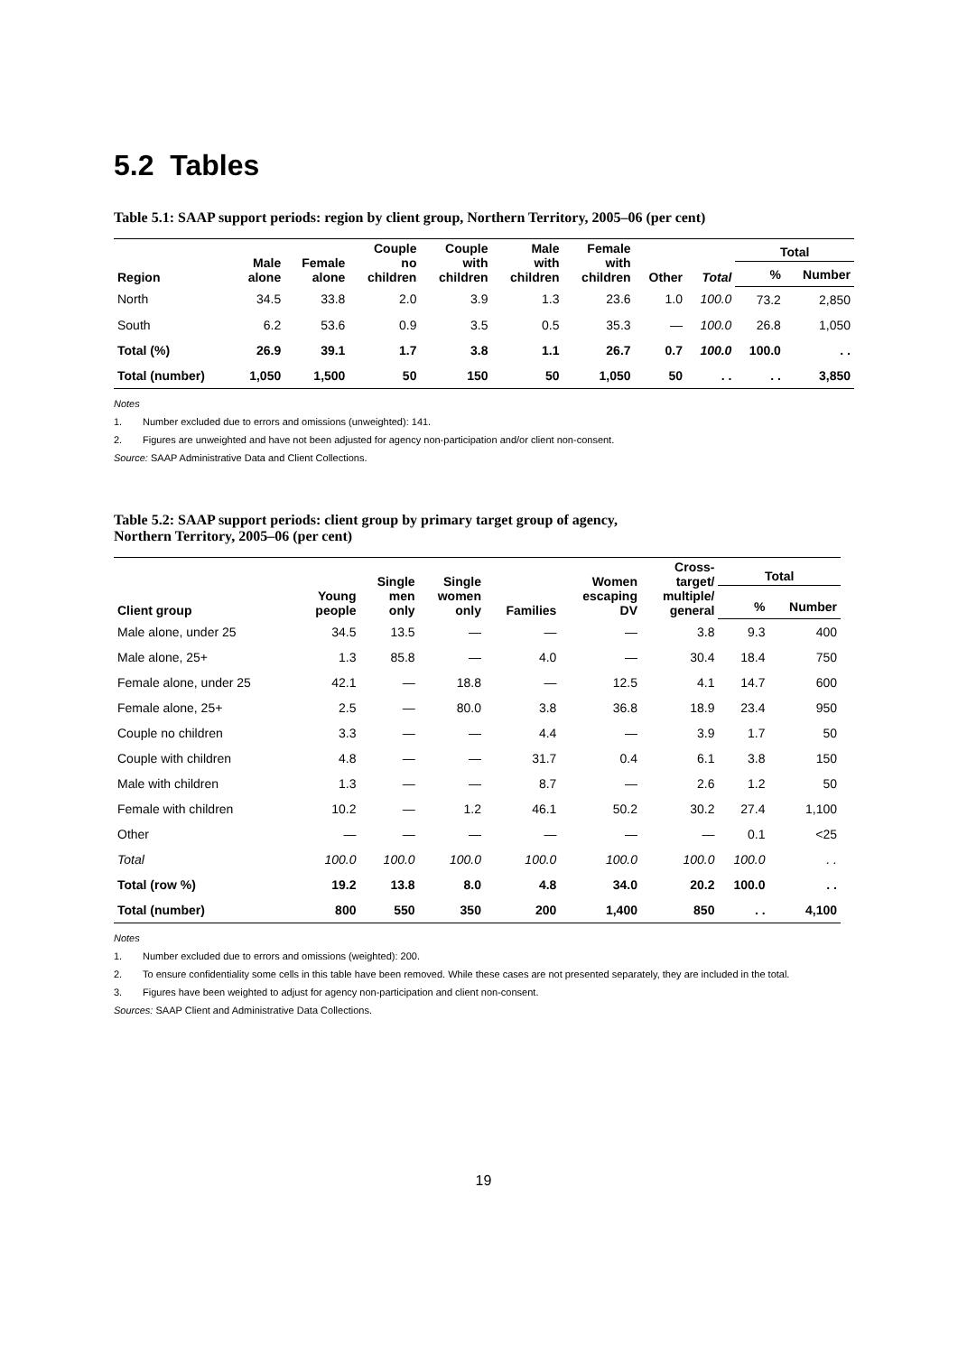5.2 Tables
Table 5.1: SAAP support periods: region by client group, Northern Territory, 2005–06 (per cent)
| Region | Male alone | Female alone | Couple no children | Couple with children | Male with children | Female with children | Other | Total | Total | |
| --- | --- | --- | --- | --- | --- | --- | --- | --- | --- | --- |
| | | | | | | | | | % | Number |
| North | 34.5 | 33.8 | 2.0 | 3.9 | 1.3 | 23.6 | 1.0 | 100.0 | 73.2 | 2,850 |
| South | 6.2 | 53.6 | 0.9 | 3.5 | 0.5 | 35.3 | — | 100.0 | 26.8 | 1,050 |
| Total (%) | 26.9 | 39.1 | 1.7 | 3.8 | 1.1 | 26.7 | 0.7 | 100.0 | 100.0 | . . |
| Total (number) | 1,050 | 1,500 | 50 | 150 | 50 | 1,050 | 50 | . . | . . | 3,850 |
Notes
1. Number excluded due to errors and omissions (unweighted): 141.
2. Figures are unweighted and have not been adjusted for agency non-participation and/or client non-consent.
Source: SAAP Administrative Data and Client Collections.
Table 5.2: SAAP support periods: client group by primary target group of agency,
Northern Territory, 2005–06 (per cent)
| Client group | Young people | Single men only | Single women only | Families | Women escaping DV | Cross- target/ multiple/ general | Total | |
| --- | --- | --- | --- | --- | --- | --- | --- | --- |
| | | | | | | | % | Number |
| Male alone, under 25 | 34.5 | 13.5 | — | — | — | 3.8 | 9.3 | 400 |
| Male alone, 25+ | 1.3 | 85.8 | — | 4.0 | — | 30.4 | 18.4 | 750 |
| Female alone, under 25 | 42.1 | — | 18.8 | — | 12.5 | 4.1 | 14.7 | 600 |
| Female alone, 25+ | 2.5 | — | 80.0 | 3.8 | 36.8 | 18.9 | 23.4 | 950 |
| Couple no children | 3.3 | — | — | 4.4 | — | 3.9 | 1.7 | 50 |
| Couple with children | 4.8 | — | — | 31.7 | 0.4 | 6.1 | 3.8 | 150 |
| Male with children | 1.3 | — | — | 8.7 | — | 2.6 | 1.2 | 50 |
| Female with children | 10.2 | — | 1.2 | 46.1 | 50.2 | 30.2 | 27.4 | 1,100 |
| Other | — | — | — | — | — | — | 0.1 | <25 |
| Total | 100.0 | 100.0 | 100.0 | 100.0 | 100.0 | 100.0 | 100.0 | . . |
| Total (row %) | 19.2 | 13.8 | 8.0 | 4.8 | 34.0 | 20.2 | 100.0 | . . |
| Total (number) | 800 | 550 | 350 | 200 | 1,400 | 850 | . . | 4,100 |
Notes
1. Number excluded due to errors and omissions (weighted): 200.
2. To ensure confidentiality some cells in this table have been removed. While these cases are not presented separately, they are included in the total.
3. Figures have been weighted to adjust for agency non-participation and client non-consent.
Sources: SAAP Client and Administrative Data Collections.
19